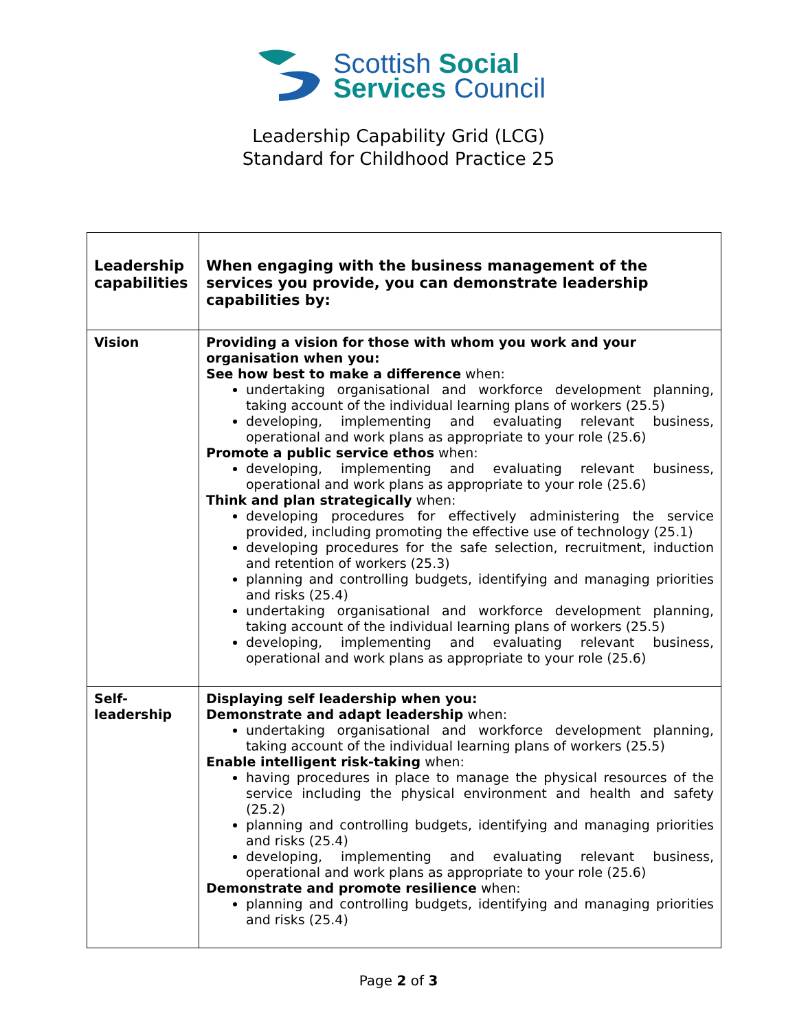Scottish Social
Services Council
Leadership Capability Grid (LCG)
Standard for Childhood Practice 25
| Leadership capabilities | When engaging with the business management of the services you provide, you can demonstrate leadership capabilities by: |
| Vision | Providing a vision for those with whom you work and your organisation when you: See how best to make a difference when: undertaking organisational and workforce development planning, taking account of the individual learning plans of workers (25.5) developing, implementing and evaluating relevant business, operational and work plans as appropriate to your role (25.6) Promote a public service ethos when: developing, implementing and evaluating relevant business, operational and work plans as appropriate to your role (25.6) Think and plan strategically when: developing procedures for effectively administering the service provided, including promoting the effective use of technology (25.1) developing procedures for the safe selection, recruitment, induction and retention of workers (25.3) planning and controlling budgets, identifying and managing priorities and risks (25.4) undertaking organisational and workforce development planning, taking account of the individual learning plans of workers (25.5) developing, implementing and evaluating relevant business, operational and work plans as appropriate to your role (25.6) |
| Self- leadership | Displaying self leadership when you: Demonstrate and adapt leadership when: undertaking organisational and workforce development planning, taking account of the individual learning plans of workers (25.5) Enable intelligent risk-taking when: having procedures in place to manage the physical resources of the service including the physical environment and health and safety (25.2) planning and controlling budgets, identifying and managing priorities and risks (25.4) developing, implementing and evaluating relevant business, operational and work plans as appropriate to your role (25.6) Demonstrate and promote resilience when: planning and controlling budgets, identifying and managing priorities and risks (25.4) |
Page 2 of 3